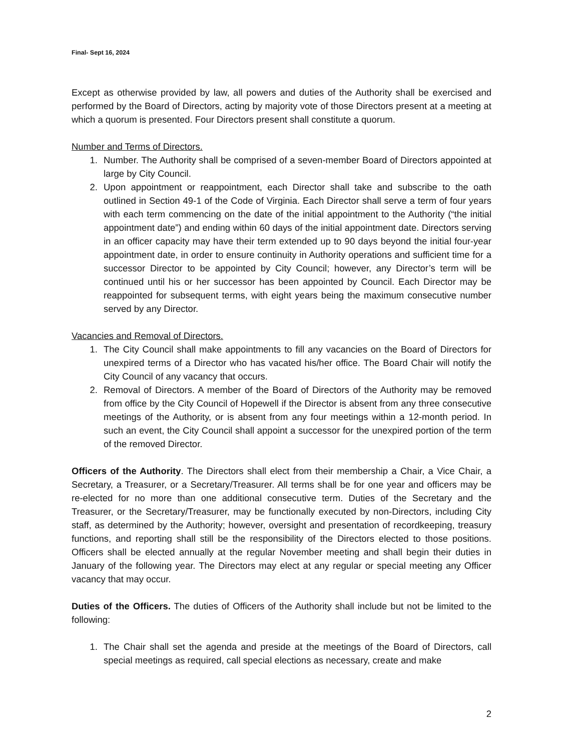Final- Sept 16, 2024
Except as otherwise provided by law, all powers and duties of the Authority shall be exercised and performed by the Board of Directors, acting by majority vote of those Directors present at a meeting at which a quorum is presented. Four Directors present shall constitute a quorum.
Number and Terms of Directors.
1. Number. The Authority shall be comprised of a seven-member Board of Directors appointed at large by City Council.
2. Upon appointment or reappointment, each Director shall take and subscribe to the oath outlined in Section 49-1 of the Code of Virginia. Each Director shall serve a term of four years with each term commencing on the date of the initial appointment to the Authority (“the initial appointment date”) and ending within 60 days of the initial appointment date. Directors serving in an officer capacity may have their term extended up to 90 days beyond the initial four-year appointment date, in order to ensure continuity in Authority operations and sufficient time for a successor Director to be appointed by City Council; however, any Director’s term will be continued until his or her successor has been appointed by Council. Each Director may be reappointed for subsequent terms, with eight years being the maximum consecutive number served by any Director.
Vacancies and Removal of Directors.
1. The City Council shall make appointments to fill any vacancies on the Board of Directors for unexpired terms of a Director who has vacated his/her office. The Board Chair will notify the City Council of any vacancy that occurs.
2. Removal of Directors. A member of the Board of Directors of the Authority may be removed from office by the City Council of Hopewell if the Director is absent from any three consecutive meetings of the Authority, or is absent from any four meetings within a 12-month period. In such an event, the City Council shall appoint a successor for the unexpired portion of the term of the removed Director.
Officers of the Authority. The Directors shall elect from their membership a Chair, a Vice Chair, a Secretary, a Treasurer, or a Secretary/Treasurer. All terms shall be for one year and officers may be re-elected for no more than one additional consecutive term. Duties of the Secretary and the Treasurer, or the Secretary/Treasurer, may be functionally executed by non-Directors, including City staff, as determined by the Authority; however, oversight and presentation of recordkeeping, treasury functions, and reporting shall still be the responsibility of the Directors elected to those positions. Officers shall be elected annually at the regular November meeting and shall begin their duties in January of the following year. The Directors may elect at any regular or special meeting any Officer vacancy that may occur.
Duties of the Officers. The duties of Officers of the Authority shall include but not be limited to the following:
1. The Chair shall set the agenda and preside at the meetings of the Board of Directors, call special meetings as required, call special elections as necessary, create and make
2